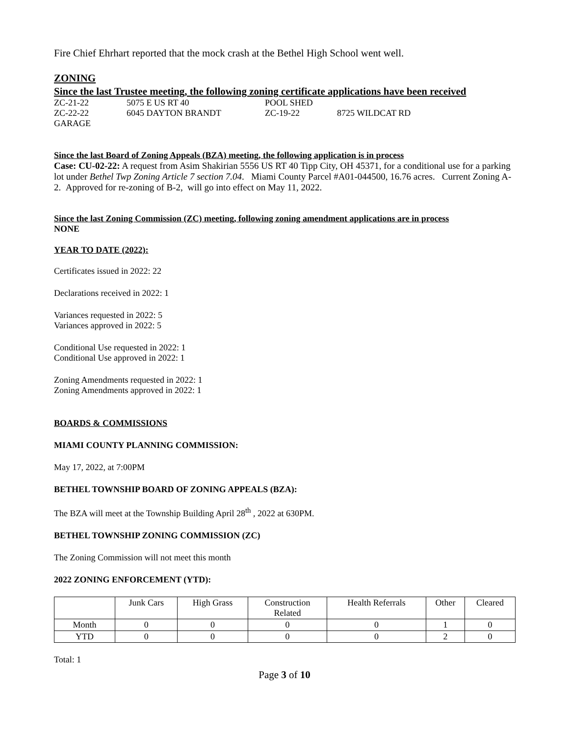Fire Chief Ehrhart reported that the mock crash at the Bethel High School went well.
ZONING
Since the last Trustee meeting, the following zoning certificate applications have been received
ZC-21-22 5075 E US RT 40 POOL SHED
ZC-22-22 6045 DAYTON BRANDT ZC-19-22 8725 WILDCAT RD
GARAGE
Since the last Board of Zoning Appeals (BZA) meeting, the following application is in process
Case: CU-02-22: A request from Asim Shakirian 5556 US RT 40 Tipp City, OH 45371, for a conditional use for a parking lot under Bethel Twp Zoning Article 7 section 7.04. Miami County Parcel #A01-044500, 16.76 acres. Current Zoning A-2. Approved for re-zoning of B-2, will go into effect on May 11, 2022.
Since the last Zoning Commission (ZC) meeting, following zoning amendment applications are in process
NONE
YEAR TO DATE (2022):
Certificates issued in 2022: 22
Declarations received in 2022: 1
Variances requested in 2022: 5
Variances approved in 2022: 5
Conditional Use requested in 2022: 1
Conditional Use approved in 2022: 1
Zoning Amendments requested in 2022: 1
Zoning Amendments approved in 2022: 1
BOARDS & COMMISSIONS
MIAMI COUNTY PLANNING COMMISSION:
May 17, 2022, at 7:00PM
BETHEL TOWNSHIP BOARD OF ZONING APPEALS (BZA):
The BZA will meet at the Township Building April 28<sup>th</sup> , 2022 at 630PM.
BETHEL TOWNSHIP ZONING COMMISSION (ZC)
The Zoning Commission will not meet this month
2022 ZONING ENFORCEMENT (YTD):
| | Junk Cars | High Grass | Construction Related | Health Referrals | Other | Cleared |
| Month | 0 | 0 | 0 | 0 | 1 | 0 |
| YTD | 0 | 0 | 0 | 0 | 2 | 0 |
Total: 1
Page 3 of 10